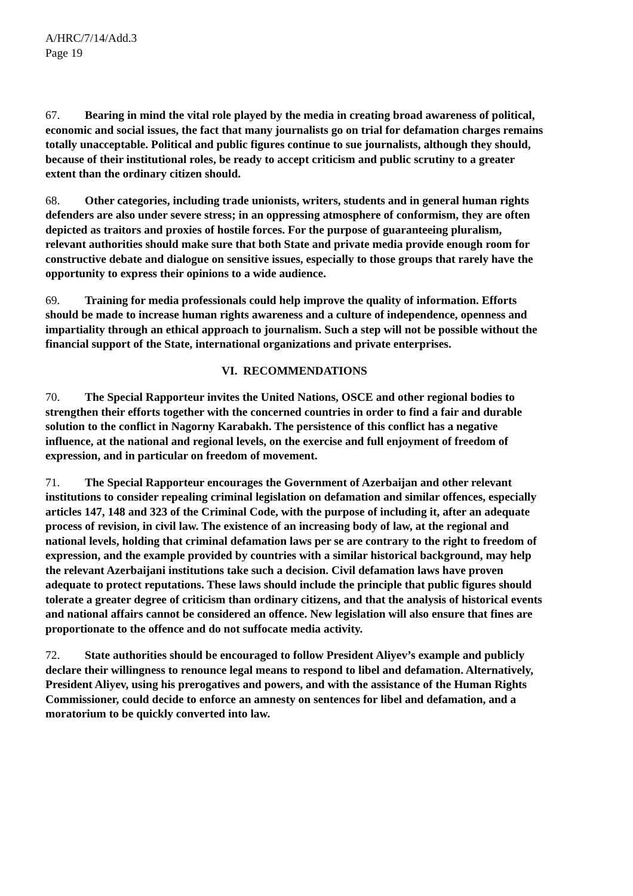A/HRC/7/14/Add.3
Page 19
67. Bearing in mind the vital role played by the media in creating broad awareness of political, economic and social issues, the fact that many journalists go on trial for defamation charges remains totally unacceptable. Political and public figures continue to sue journalists, although they should, because of their institutional roles, be ready to accept criticism and public scrutiny to a greater extent than the ordinary citizen should.
68. Other categories, including trade unionists, writers, students and in general human rights defenders are also under severe stress; in an oppressing atmosphere of conformism, they are often depicted as traitors and proxies of hostile forces. For the purpose of guaranteeing pluralism, relevant authorities should make sure that both State and private media provide enough room for constructive debate and dialogue on sensitive issues, especially to those groups that rarely have the opportunity to express their opinions to a wide audience.
69. Training for media professionals could help improve the quality of information. Efforts should be made to increase human rights awareness and a culture of independence, openness and impartiality through an ethical approach to journalism. Such a step will not be possible without the financial support of the State, international organizations and private enterprises.
VI. RECOMMENDATIONS
70. The Special Rapporteur invites the United Nations, OSCE and other regional bodies to strengthen their efforts together with the concerned countries in order to find a fair and durable solution to the conflict in Nagorny Karabakh. The persistence of this conflict has a negative influence, at the national and regional levels, on the exercise and full enjoyment of freedom of expression, and in particular on freedom of movement.
71. The Special Rapporteur encourages the Government of Azerbaijan and other relevant institutions to consider repealing criminal legislation on defamation and similar offences, especially articles 147, 148 and 323 of the Criminal Code, with the purpose of including it, after an adequate process of revision, in civil law. The existence of an increasing body of law, at the regional and national levels, holding that criminal defamation laws per se are contrary to the right to freedom of expression, and the example provided by countries with a similar historical background, may help the relevant Azerbaijani institutions take such a decision. Civil defamation laws have proven adequate to protect reputations. These laws should include the principle that public figures should tolerate a greater degree of criticism than ordinary citizens, and that the analysis of historical events and national affairs cannot be considered an offence. New legislation will also ensure that fines are proportionate to the offence and do not suffocate media activity.
72. State authorities should be encouraged to follow President Aliyev’s example and publicly declare their willingness to renounce legal means to respond to libel and defamation. Alternatively, President Aliyev, using his prerogatives and powers, and with the assistance of the Human Rights Commissioner, could decide to enforce an amnesty on sentences for libel and defamation, and a moratorium to be quickly converted into law.